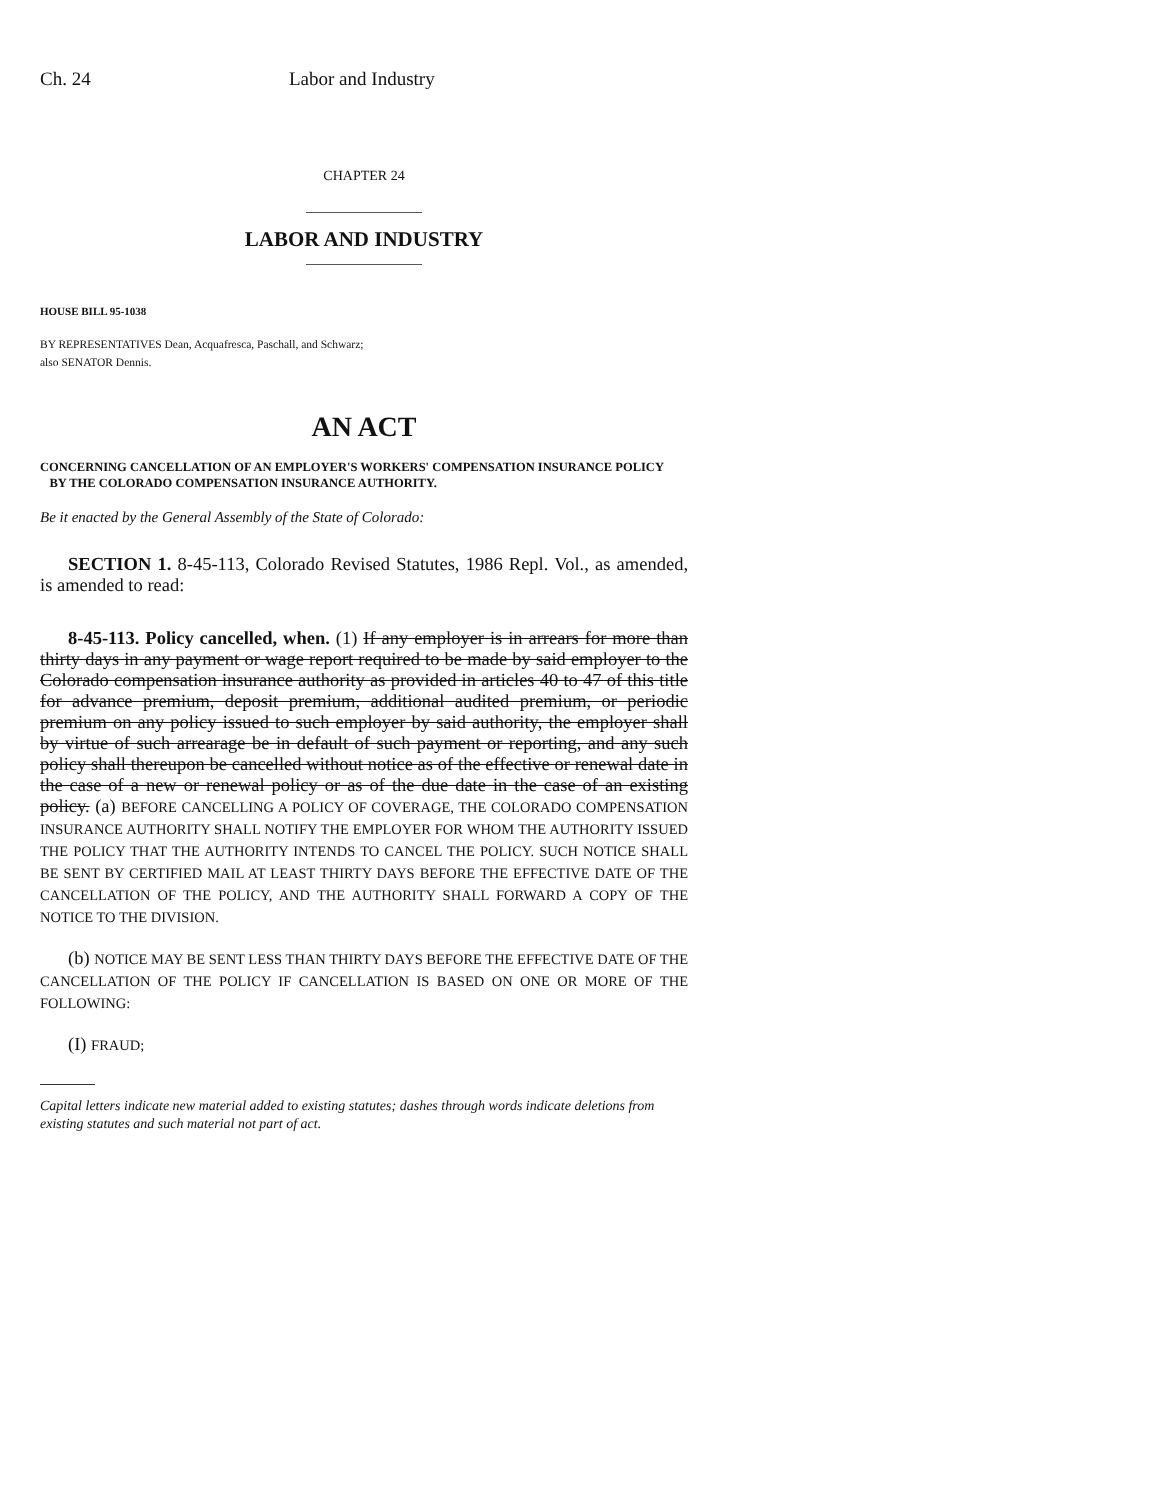Ch. 24 Labor and Industry
CHAPTER 24
LABOR AND INDUSTRY
HOUSE BILL 95-1038
BY REPRESENTATIVES Dean, Acquafresca, Paschall, and Schwarz;
also SENATOR Dennis.
AN ACT
CONCERNING CANCELLATION OF AN EMPLOYER'S WORKERS' COMPENSATION INSURANCE POLICY
BY THE COLORADO COMPENSATION INSURANCE AUTHORITY.
Be it enacted by the General Assembly of the State of Colorado:
SECTION 1. 8-45-113, Colorado Revised Statutes, 1986 Repl. Vol., as amended, is amended to read:
8-45-113. Policy cancelled, when. (1) If any employer is in arrears for more than thirty days in any payment or wage report required to be made by said employer to the Colorado compensation insurance authority as provided in articles 40 to 47 of this title for advance premium, deposit premium, additional audited premium, or periodic premium on any policy issued to such employer by said authority, the employer shall by virtue of such arrearage be in default of such payment or reporting, and any such policy shall thereupon be cancelled without notice as of the effective or renewal date in the case of a new or renewal policy or as of the due date in the case of an existing policy. (a) BEFORE CANCELLING A POLICY OF COVERAGE, THE COLORADO COMPENSATION INSURANCE AUTHORITY SHALL NOTIFY THE EMPLOYER FOR WHOM THE AUTHORITY ISSUED THE POLICY THAT THE AUTHORITY INTENDS TO CANCEL THE POLICY. SUCH NOTICE SHALL BE SENT BY CERTIFIED MAIL AT LEAST THIRTY DAYS BEFORE THE EFFECTIVE DATE OF THE CANCELLATION OF THE POLICY, AND THE AUTHORITY SHALL FORWARD A COPY OF THE NOTICE TO THE DIVISION.
(b) NOTICE MAY BE SENT LESS THAN THIRTY DAYS BEFORE THE EFFECTIVE DATE OF THE CANCELLATION OF THE POLICY IF CANCELLATION IS BASED ON ONE OR MORE OF THE FOLLOWING:
(I) FRAUD;
Capital letters indicate new material added to existing statutes; dashes through words indicate deletions from existing statutes and such material not part of act.